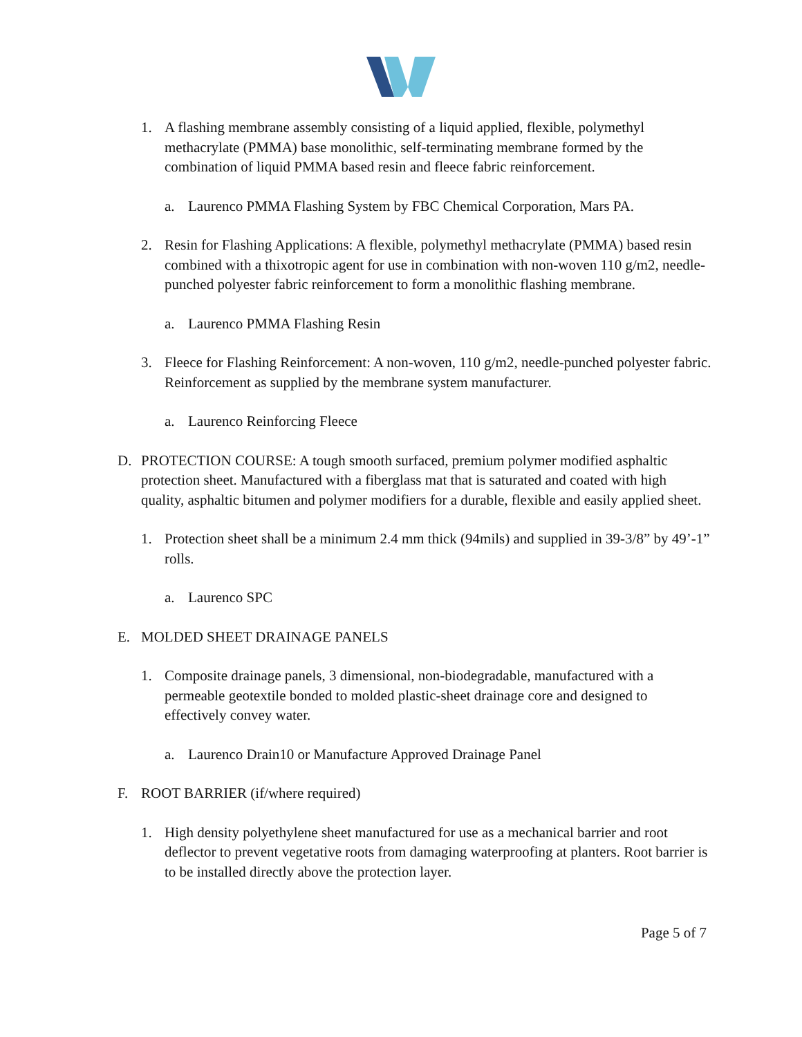1. A flashing membrane assembly consisting of a liquid applied, flexible, polymethyl methacrylate (PMMA) base monolithic, self-terminating membrane formed by the combination of liquid PMMA based resin and fleece fabric reinforcement.
a. Laurenco PMMA Flashing System by FBC Chemical Corporation, Mars PA.
2. Resin for Flashing Applications: A flexible, polymethyl methacrylate (PMMA) based resin combined with a thixotropic agent for use in combination with non-woven 110 g/m2, needle-punched polyester fabric reinforcement to form a monolithic flashing membrane.
a. Laurenco PMMA Flashing Resin
3. Fleece for Flashing Reinforcement: A non-woven, 110 g/m2, needle-punched polyester fabric. Reinforcement as supplied by the membrane system manufacturer.
a. Laurenco Reinforcing Fleece
D. PROTECTION COURSE: A tough smooth surfaced, premium polymer modified asphaltic protection sheet. Manufactured with a fiberglass mat that is saturated and coated with high quality, asphaltic bitumen and polymer modifiers for a durable, flexible and easily applied sheet.
1. Protection sheet shall be a minimum 2.4 mm thick (94mils) and supplied in 39-3/8” by 49’-1” rolls.
a. Laurenco SPC
E. MOLDED SHEET DRAINAGE PANELS
1. Composite drainage panels, 3 dimensional, non-biodegradable, manufactured with a permeable geotextile bonded to molded plastic-sheet drainage core and designed to effectively convey water.
a. Laurenco Drain10 or Manufacture Approved Drainage Panel
F. ROOT BARRIER (if/where required)
1. High density polyethylene sheet manufactured for use as a mechanical barrier and root deflector to prevent vegetative roots from damaging waterproofing at planters. Root barrier is to be installed directly above the protection layer.
Page 5 of 7